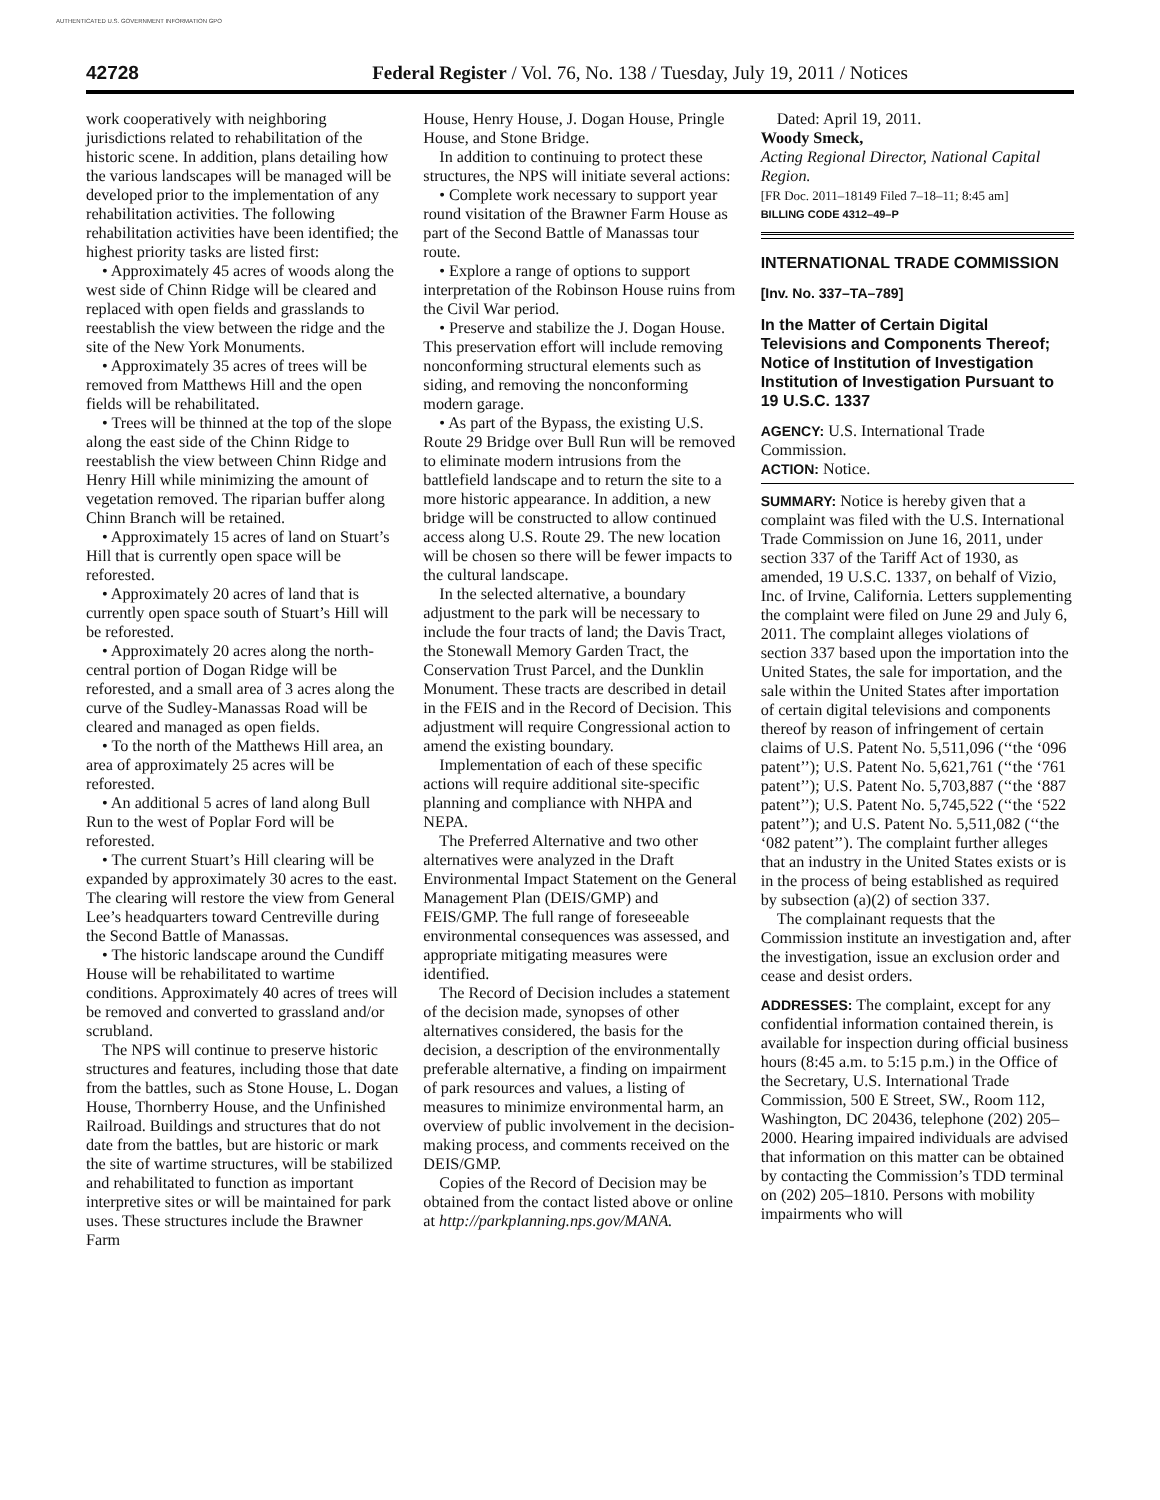AUTHENTICATED U.S. GOVERNMENT INFORMATION GPO
42728
Federal Register / Vol. 76, No. 138 / Tuesday, July 19, 2011 / Notices
work cooperatively with neighboring jurisdictions related to rehabilitation of the historic scene. In addition, plans detailing how the various landscapes will be managed will be developed prior to the implementation of any rehabilitation activities. The following rehabilitation activities have been identified; the highest priority tasks are listed first:
• Approximately 45 acres of woods along the west side of Chinn Ridge will be cleared and replaced with open fields and grasslands to reestablish the view between the ridge and the site of the New York Monuments.
• Approximately 35 acres of trees will be removed from Matthews Hill and the open fields will be rehabilitated.
• Trees will be thinned at the top of the slope along the east side of the Chinn Ridge to reestablish the view between Chinn Ridge and Henry Hill while minimizing the amount of vegetation removed. The riparian buffer along Chinn Branch will be retained.
• Approximately 15 acres of land on Stuart’s Hill that is currently open space will be reforested.
• Approximately 20 acres of land that is currently open space south of Stuart’s Hill will be reforested.
• Approximately 20 acres along the north-central portion of Dogan Ridge will be reforested, and a small area of 3 acres along the curve of the Sudley-Manassas Road will be cleared and managed as open fields.
• To the north of the Matthews Hill area, an area of approximately 25 acres will be reforested.
• An additional 5 acres of land along Bull Run to the west of Poplar Ford will be reforested.
• The current Stuart’s Hill clearing will be expanded by approximately 30 acres to the east. The clearing will restore the view from General Lee’s headquarters toward Centreville during the Second Battle of Manassas.
• The historic landscape around the Cundiff House will be rehabilitated to wartime conditions. Approximately 40 acres of trees will be removed and converted to grassland and/or scrubland.
The NPS will continue to preserve historic structures and features, including those that date from the battles, such as Stone House, L. Dogan House, Thornberry House, and the Unfinished Railroad. Buildings and structures that do not date from the battles, but are historic or mark the site of wartime structures, will be stabilized and rehabilitated to function as important interpretive sites or will be maintained for park uses. These structures include the Brawner Farm
House, Henry House, J. Dogan House, Pringle House, and Stone Bridge.
In addition to continuing to protect these structures, the NPS will initiate several actions:
• Complete work necessary to support year round visitation of the Brawner Farm House as part of the Second Battle of Manassas tour route.
• Explore a range of options to support interpretation of the Robinson House ruins from the Civil War period.
• Preserve and stabilize the J. Dogan House. This preservation effort will include removing nonconforming structural elements such as siding, and removing the nonconforming modern garage.
• As part of the Bypass, the existing U.S. Route 29 Bridge over Bull Run will be removed to eliminate modern intrusions from the battlefield landscape and to return the site to a more historic appearance. In addition, a new bridge will be constructed to allow continued access along U.S. Route 29. The new location will be chosen so there will be fewer impacts to the cultural landscape.
In the selected alternative, a boundary adjustment to the park will be necessary to include the four tracts of land; the Davis Tract, the Stonewall Memory Garden Tract, the Conservation Trust Parcel, and the Dunklin Monument. These tracts are described in detail in the FEIS and in the Record of Decision. This adjustment will require Congressional action to amend the existing boundary.
Implementation of each of these specific actions will require additional site-specific planning and compliance with NHPA and NEPA.
The Preferred Alternative and two other alternatives were analyzed in the Draft Environmental Impact Statement on the General Management Plan (DEIS/GMP) and FEIS/GMP. The full range of foreseeable environmental consequences was assessed, and appropriate mitigating measures were identified.
The Record of Decision includes a statement of the decision made, synopses of other alternatives considered, the basis for the decision, a description of the environmentally preferable alternative, a finding on impairment of park resources and values, a listing of measures to minimize environmental harm, an overview of public involvement in the decision-making process, and comments received on the DEIS/GMP.
Copies of the Record of Decision may be obtained from the contact listed above or online at http://parkplanning.nps.gov/MANA.
Dated: April 19, 2011.
Woody Smeck,
Acting Regional Director, National Capital Region.
[FR Doc. 2011–18149 Filed 7–18–11; 8:45 am]
BILLING CODE 4312–49–P
INTERNATIONAL TRADE COMMISSION
[Inv. No. 337–TA–789]
In the Matter of Certain Digital Televisions and Components Thereof; Notice of Institution of Investigation Institution of Investigation Pursuant to 19 U.S.C. 1337
AGENCY: U.S. International Trade Commission.
ACTION: Notice.
SUMMARY: Notice is hereby given that a complaint was filed with the U.S. International Trade Commission on June 16, 2011, under section 337 of the Tariff Act of 1930, as amended, 19 U.S.C. 1337, on behalf of Vizio, Inc. of Irvine, California. Letters supplementing the complaint were filed on June 29 and July 6, 2011. The complaint alleges violations of section 337 based upon the importation into the United States, the sale for importation, and the sale within the United States after importation of certain digital televisions and components thereof by reason of infringement of certain claims of U.S. Patent No. 5,511,096 (‘‘the ‘096 patent’’); U.S. Patent No. 5,621,761 (‘‘the ‘761 patent’’); U.S. Patent No. 5,703,887 (‘‘the ‘887 patent’’); U.S. Patent No. 5,745,522 (‘‘the ‘522 patent’’); and U.S. Patent No. 5,511,082 (‘‘the ‘082 patent’’). The complaint further alleges that an industry in the United States exists or is in the process of being established as required by subsection (a)(2) of section 337.
The complainant requests that the Commission institute an investigation and, after the investigation, issue an exclusion order and cease and desist orders.
ADDRESSES: The complaint, except for any confidential information contained therein, is available for inspection during official business hours (8:45 a.m. to 5:15 p.m.) in the Office of the Secretary, U.S. International Trade Commission, 500 E Street, SW., Room 112, Washington, DC 20436, telephone (202) 205–2000. Hearing impaired individuals are advised that information on this matter can be obtained by contacting the Commission’s TDD terminal on (202) 205–1810. Persons with mobility impairments who will